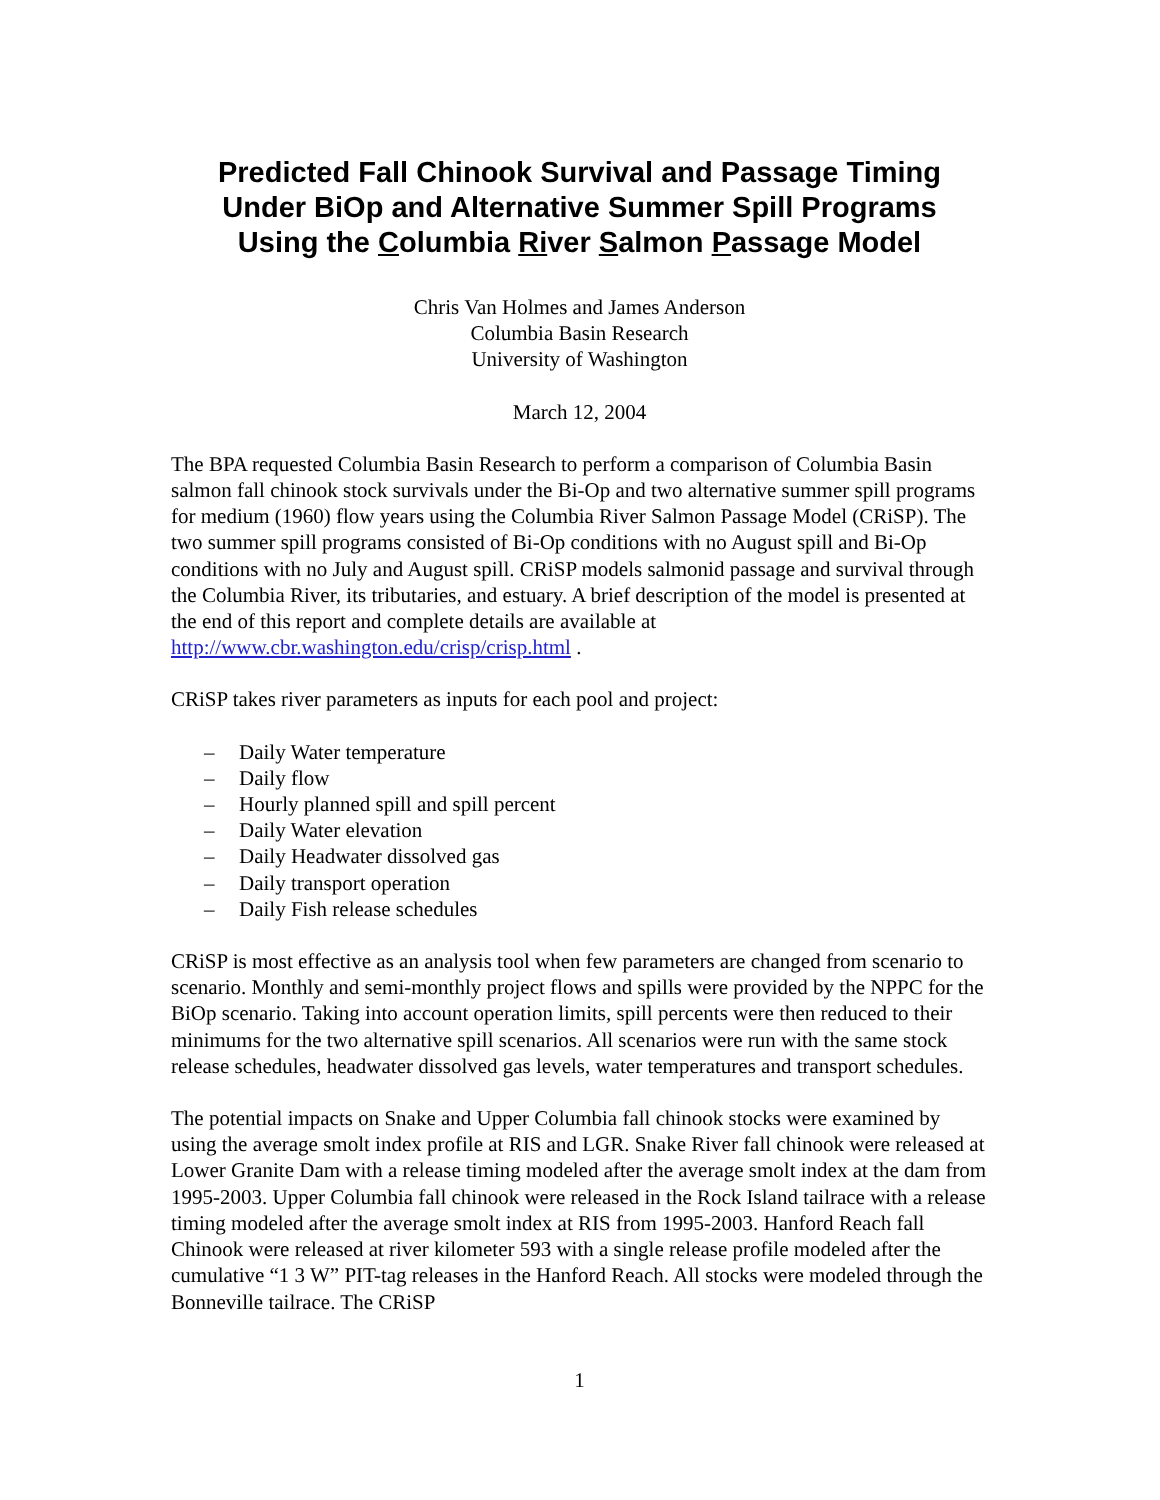Predicted Fall Chinook Survival and Passage Timing
Under BiOp and Alternative Summer Spill Programs
Using the Columbia River Salmon Passage Model
Chris Van Holmes and James Anderson
Columbia Basin Research
University of Washington
March 12, 2004
The BPA requested Columbia Basin Research to perform a comparison of Columbia Basin salmon fall chinook stock survivals under the Bi-Op and two alternative summer spill programs for medium (1960) flow years using the Columbia River Salmon Passage Model (CRiSP). The two summer spill programs consisted of Bi-Op conditions with no August spill and Bi-Op conditions with no July and August spill. CRiSP models salmonid passage and survival through the Columbia River, its tributaries, and estuary. A brief description of the model is presented at the end of this report and complete details are available at http://www.cbr.washington.edu/crisp/crisp.html .
CRiSP takes river parameters as inputs for each pool and project:
– Daily Water temperature
– Daily flow
– Hourly planned spill and spill percent
– Daily Water elevation
– Daily Headwater dissolved gas
– Daily transport operation
– Daily Fish release schedules
CRiSP is most effective as an analysis tool when few parameters are changed from scenario to scenario. Monthly and semi-monthly project flows and spills were provided by the NPPC for the BiOp scenario. Taking into account operation limits, spill percents were then reduced to their minimums for the two alternative spill scenarios. All scenarios were run with the same stock release schedules, headwater dissolved gas levels, water temperatures and transport schedules.
The potential impacts on Snake and Upper Columbia fall chinook stocks were examined by using the average smolt index profile at RIS and LGR. Snake River fall chinook were released at Lower Granite Dam with a release timing modeled after the average smolt index at the dam from 1995-2003. Upper Columbia fall chinook were released in the Rock Island tailrace with a release timing modeled after the average smolt index at RIS from 1995-2003. Hanford Reach fall Chinook were released at river kilometer 593 with a single release profile modeled after the cumulative “1 3 W” PIT-tag releases in the Hanford Reach. All stocks were modeled through the Bonneville tailrace. The CRiSP
1